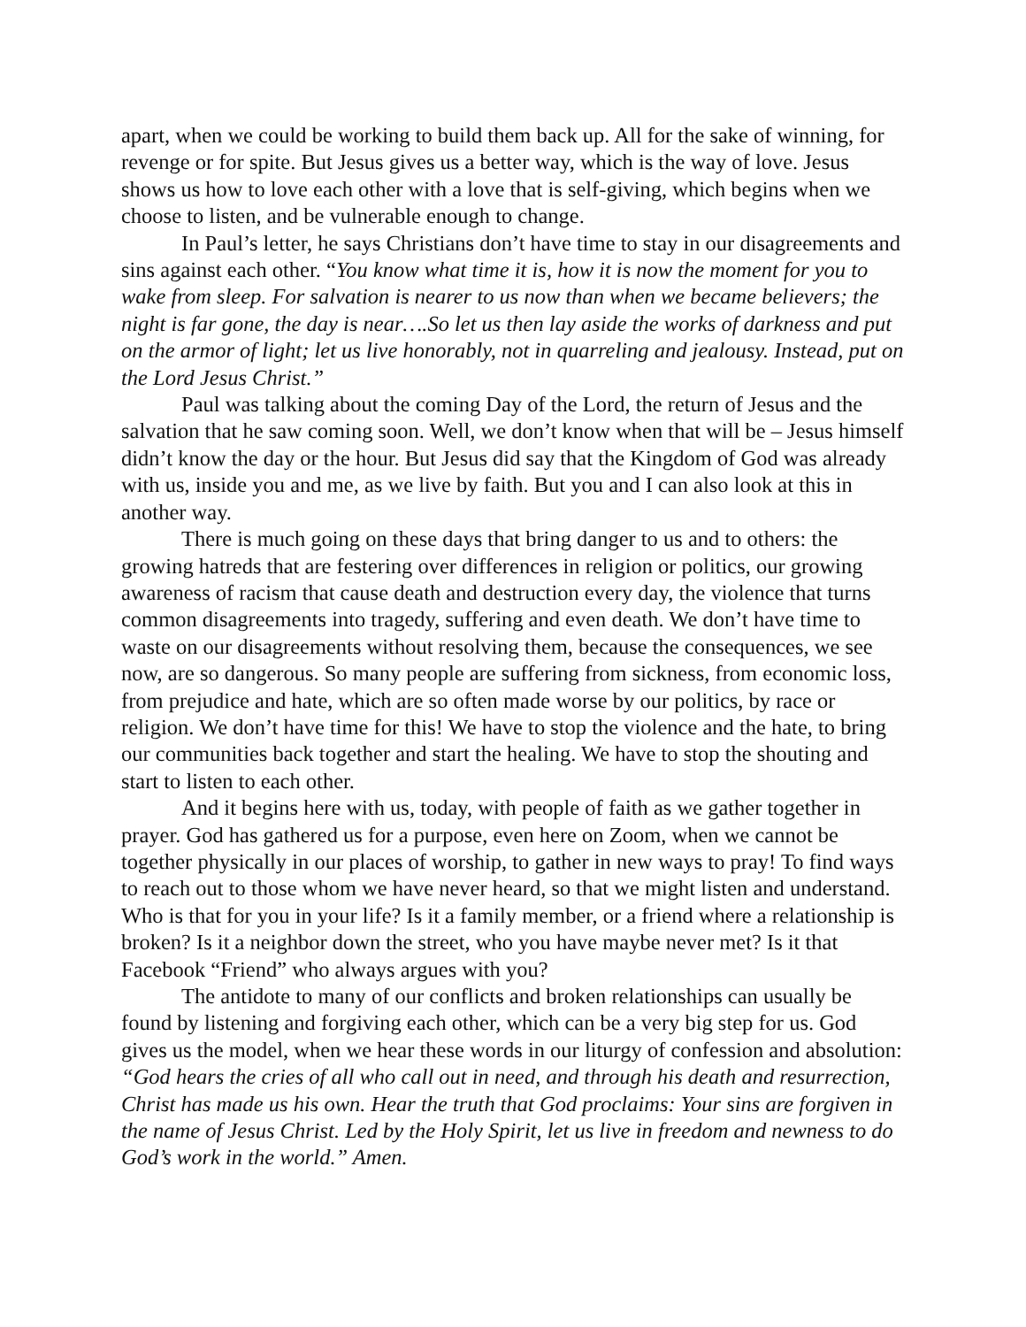apart, when we could be working to build them back up. All for the sake of winning, for revenge or for spite. But Jesus gives us a better way, which is the way of love. Jesus shows us how to love each other with a love that is self-giving, which begins when we choose to listen, and be vulnerable enough to change.
In Paul’s letter, he says Christians don’t have time to stay in our disagreements and sins against each other. “You know what time it is, how it is now the moment for you to wake from sleep. For salvation is nearer to us now than when we became believers; the night is far gone, the day is near….So let us then lay aside the works of darkness and put on the armor of light; let us live honorably, not in quarreling and jealousy. Instead, put on the Lord Jesus Christ.”
Paul was talking about the coming Day of the Lord, the return of Jesus and the salvation that he saw coming soon. Well, we don’t know when that will be – Jesus himself didn’t know the day or the hour. But Jesus did say that the Kingdom of God was already with us, inside you and me, as we live by faith. But you and I can also look at this in another way.
There is much going on these days that bring danger to us and to others: the growing hatreds that are festering over differences in religion or politics, our growing awareness of racism that cause death and destruction every day, the violence that turns common disagreements into tragedy, suffering and even death. We don’t have time to waste on our disagreements without resolving them, because the consequences, we see now, are so dangerous. So many people are suffering from sickness, from economic loss, from prejudice and hate, which are so often made worse by our politics, by race or religion. We don’t have time for this! We have to stop the violence and the hate, to bring our communities back together and start the healing. We have to stop the shouting and start to listen to each other.
And it begins here with us, today, with people of faith as we gather together in prayer. God has gathered us for a purpose, even here on Zoom, when we cannot be together physically in our places of worship, to gather in new ways to pray! To find ways to reach out to those whom we have never heard, so that we might listen and understand. Who is that for you in your life? Is it a family member, or a friend where a relationship is broken? Is it a neighbor down the street, who you have maybe never met? Is it that Facebook “Friend” who always argues with you?
The antidote to many of our conflicts and broken relationships can usually be found by listening and forgiving each other, which can be a very big step for us. God gives us the model, when we hear these words in our liturgy of confession and absolution: “God hears the cries of all who call out in need, and through his death and resurrection, Christ has made us his own. Hear the truth that God proclaims: Your sins are forgiven in the name of Jesus Christ. Led by the Holy Spirit, let us live in freedom and newness to do God’s work in the world.” Amen.